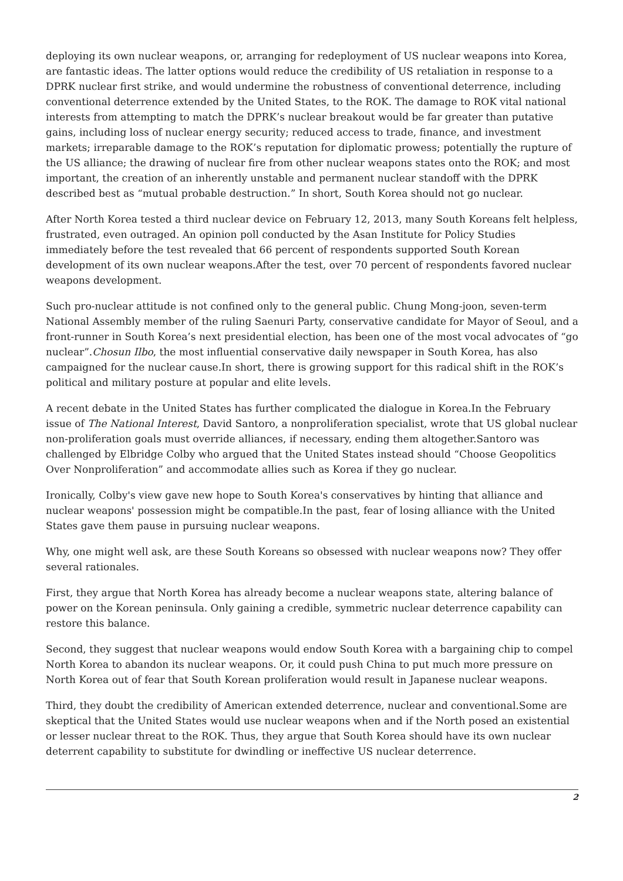deploying its own nuclear weapons, or, arranging for redeployment of US nuclear weapons into Korea, are fantastic ideas. The latter options would reduce the credibility of US retaliation in response to a DPRK nuclear first strike, and would undermine the robustness of conventional deterrence, including conventional deterrence extended by the United States, to the ROK. The damage to ROK vital national interests from attempting to match the DPRK’s nuclear breakout would be far greater than putative gains, including loss of nuclear energy security; reduced access to trade, finance, and investment markets; irreparable damage to the ROK’s reputation for diplomatic prowess; potentially the rupture of the US alliance; the drawing of nuclear fire from other nuclear weapons states onto the ROK; and most important, the creation of an inherently unstable and permanent nuclear standoff with the DPRK described best as “mutual probable destruction.” In short, South Korea should not go nuclear.
After North Korea tested a third nuclear device on February 12, 2013, many South Koreans felt helpless, frustrated, even outraged. An opinion poll conducted by the Asan Institute for Policy Studies immediately before the test revealed that 66 percent of respondents supported South Korean development of its own nuclear weapons.After the test, over 70 percent of respondents favored nuclear weapons development.
Such pro-nuclear attitude is not confined only to the general public. Chung Mong-joon, seven-term National Assembly member of the ruling Saenuri Party, conservative candidate for Mayor of Seoul, and a front-runner in South Korea’s next presidential election, has been one of the most vocal advocates of “go nuclear”.Chosun Ilbo, the most influential conservative daily newspaper in South Korea, has also campaigned for the nuclear cause.In short, there is growing support for this radical shift in the ROK’s political and military posture at popular and elite levels.
A recent debate in the United States has further complicated the dialogue in Korea.In the February issue of The National Interest, David Santoro, a nonproliferation specialist, wrote that US global nuclear non-proliferation goals must override alliances, if necessary, ending them altogether.Santoro was challenged by Elbridge Colby who argued that the United States instead should “Choose Geopolitics Over Nonproliferation” and accommodate allies such as Korea if they go nuclear.
Ironically, Colby's view gave new hope to South Korea's conservatives by hinting that alliance and nuclear weapons' possession might be compatible.In the past, fear of losing alliance with the United States gave them pause in pursuing nuclear weapons.
Why, one might well ask, are these South Koreans so obsessed with nuclear weapons now? They offer several rationales.
First, they argue that North Korea has already become a nuclear weapons state, altering balance of power on the Korean peninsula. Only gaining a credible, symmetric nuclear deterrence capability can restore this balance.
Second, they suggest that nuclear weapons would endow South Korea with a bargaining chip to compel North Korea to abandon its nuclear weapons. Or, it could push China to put much more pressure on North Korea out of fear that South Korean proliferation would result in Japanese nuclear weapons.
Third, they doubt the credibility of American extended deterrence, nuclear and conventional.Some are skeptical that the United States would use nuclear weapons when and if the North posed an existential or lesser nuclear threat to the ROK. Thus, they argue that South Korea should have its own nuclear deterrent capability to substitute for dwindling or ineffective US nuclear deterrence.
2